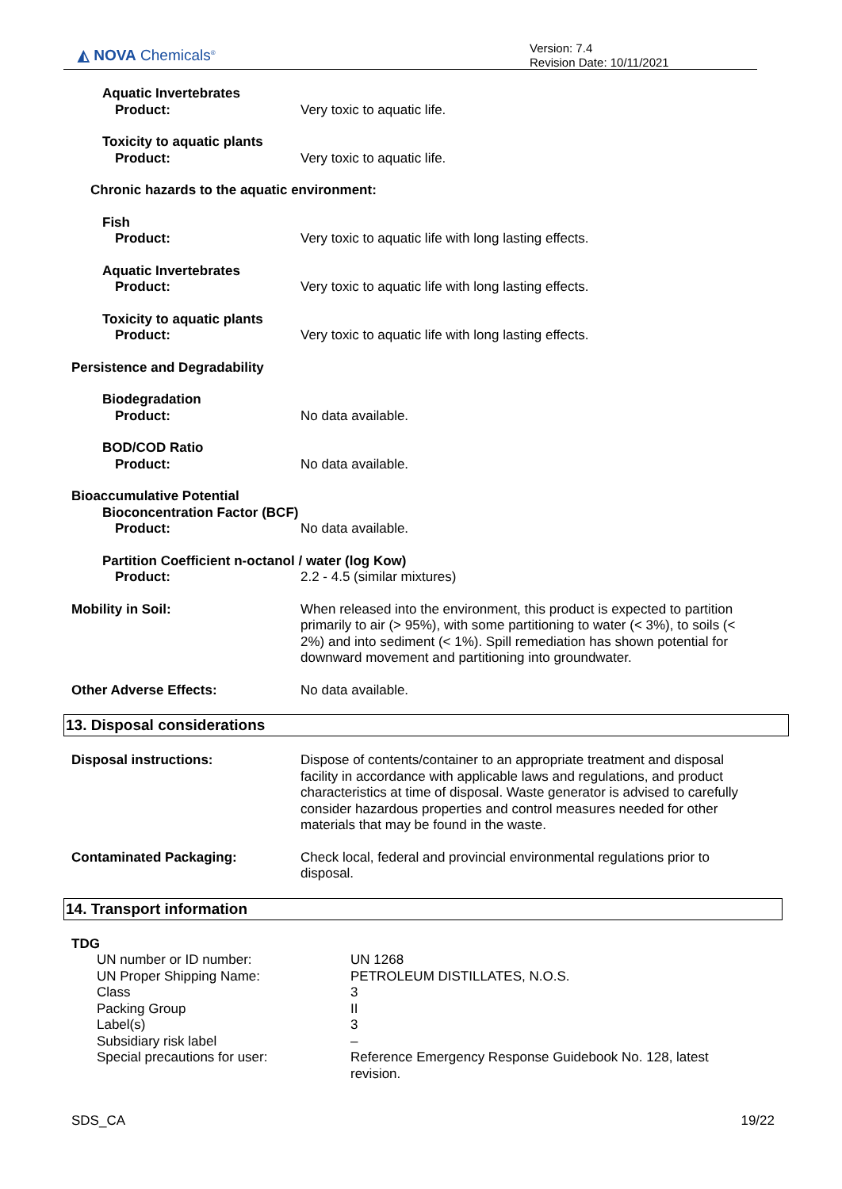◭ NOVA Chemicals<sup>®</sup>
Version: 7.4
Revision Date: 10/11/2021
Aquatic Invertebrates
Product:
Very toxic to aquatic life.
Toxicity to aquatic plants
Product:
Very toxic to aquatic life.
Chronic hazards to the aquatic environment:
Fish
Product:
Very toxic to aquatic life with long lasting effects.
Aquatic Invertebrates
Product:
Very toxic to aquatic life with long lasting effects.
Toxicity to aquatic plants
Product:
Very toxic to aquatic life with long lasting effects.
Persistence and Degradability
Biodegradation
Product:
No data available.
BOD/COD Ratio
Product:
No data available.
Bioaccumulative Potential
Bioconcentration Factor (BCF)
Product:
No data available.
Partition Coefficient n-octanol / water (log Kow)
Product:
2.2 - 4.5 (similar mixtures)
Mobility in Soil: When released into the environment, this product is expected to partition primarily to air (> 95%), with some partitioning to water (< 3%), to soils (< 2%) and into sediment (< 1%). Spill remediation has shown potential for downward movement and partitioning into groundwater.
Other Adverse Effects: No data available.
13. Disposal considerations
Disposal instructions: Dispose of contents/container to an appropriate treatment and disposal facility in accordance with applicable laws and regulations, and product characteristics at time of disposal. Waste generator is advised to carefully consider hazardous properties and control measures needed for other materials that may be found in the waste.
Contaminated Packaging: Check local, federal and provincial environmental regulations prior to disposal.
14. Transport information
TDG
UN number or ID number: UN 1268
UN Proper Shipping Name: PETROLEUM DISTILLATES, N.O.S.
Class 3
Packing Group II
Label(s) 3
Subsidiary risk label –
Special precautions for user: Reference Emergency Response Guidebook No. 128, latest revision.
SDS_CA 19/22